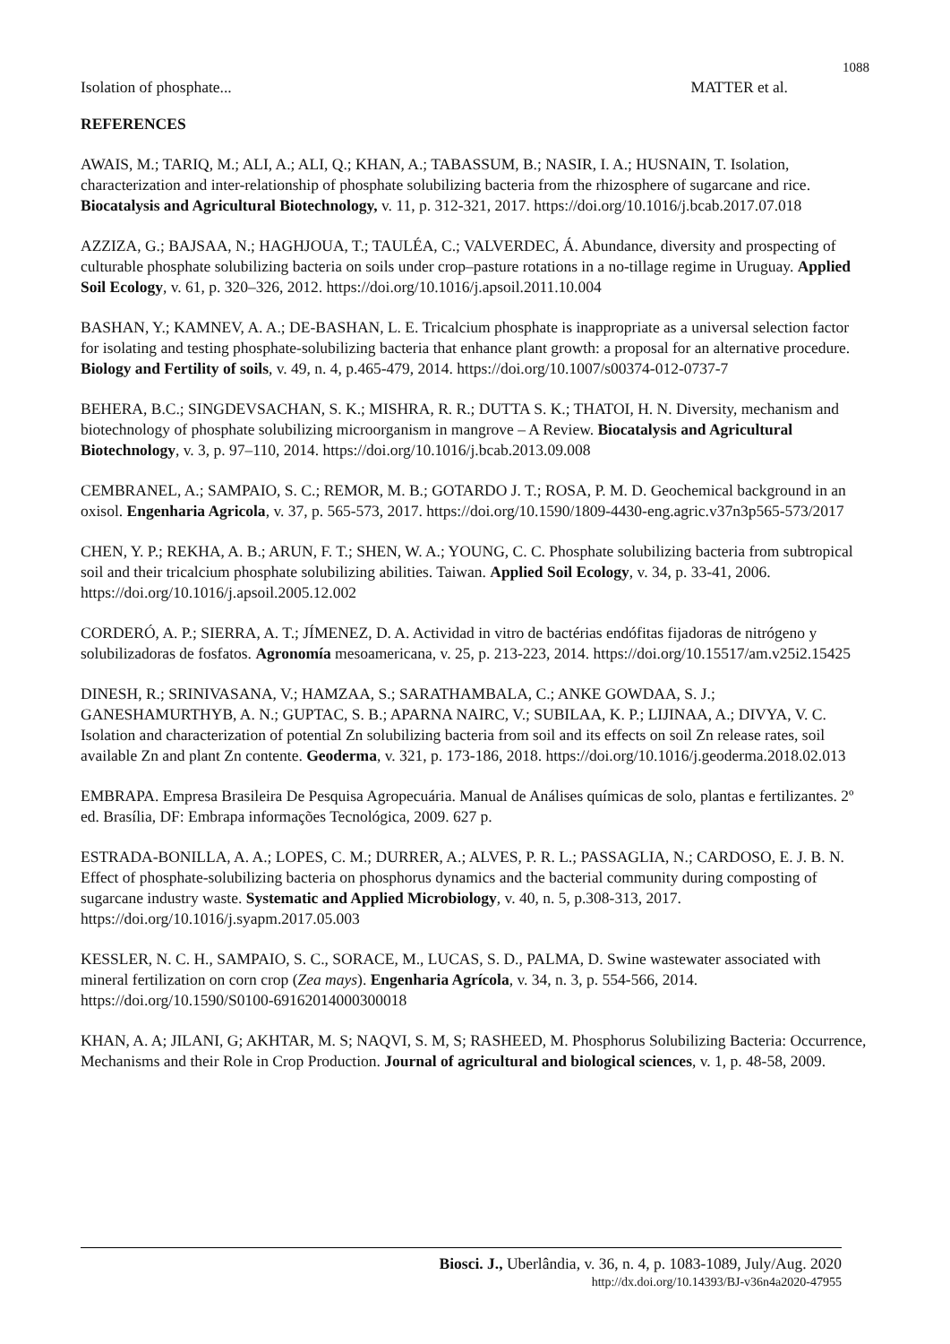1088
Isolation of phosphate... MATTER et al.
REFERENCES
AWAIS, M.; TARIQ, M.; ALI, A.; ALI, Q.; KHAN, A.; TABASSUM, B.; NASIR, I. A.; HUSNAIN, T. Isolation, characterization and inter-relationship of phosphate solubilizing bacteria from the rhizosphere of sugarcane and rice. Biocatalysis and Agricultural Biotechnology, v. 11, p. 312-321, 2017. https://doi.org/10.1016/j.bcab.2017.07.018
AZZIZA, G.; BAJSAA, N.; HAGHJOUA, T.; TAULÉA, C.; VALVERDEC, Á. Abundance, diversity and prospecting of culturable phosphate solubilizing bacteria on soils under crop–pasture rotations in a no-tillage regime in Uruguay. Applied Soil Ecology, v. 61, p. 320–326, 2012. https://doi.org/10.1016/j.apsoil.2011.10.004
BASHAN, Y.; KAMNEV, A. A.; DE-BASHAN, L. E. Tricalcium phosphate is inappropriate as a universal selection factor for isolating and testing phosphate-solubilizing bacteria that enhance plant growth: a proposal for an alternative procedure. Biology and Fertility of soils, v. 49, n. 4, p.465-479, 2014. https://doi.org/10.1007/s00374-012-0737-7
BEHERA, B.C.; SINGDEVSACHAN, S. K.; MISHRA, R. R.; DUTTA S. K.; THATOI, H. N. Diversity, mechanism and biotechnology of phosphate solubilizing microorganism in mangrove – A Review. Biocatalysis and Agricultural Biotechnology, v. 3, p. 97–110, 2014. https://doi.org/10.1016/j.bcab.2013.09.008
CEMBRANEL, A.; SAMPAIO, S. C.; REMOR, M. B.; GOTARDO J. T.; ROSA, P. M. D. Geochemical background in an oxisol. Engenharia Agricola, v. 37, p. 565-573, 2017. https://doi.org/10.1590/1809-4430-eng.agric.v37n3p565-573/2017
CHEN, Y. P.; REKHA, A. B.; ARUN, F. T.; SHEN, W. A.; YOUNG, C. C. Phosphate solubilizing bacteria from subtropical soil and their tricalcium phosphate solubilizing abilities. Taiwan. Applied Soil Ecology, v. 34, p. 33-41, 2006. https://doi.org/10.1016/j.apsoil.2005.12.002
CORDERÓ, A. P.; SIERRA, A. T.; JÍMENEZ, D. A. Actividad in vitro de bactérias endófitas fijadoras de nitrógeno y solubilizadoras de fosfatos. Agronomía mesoamericana, v. 25, p. 213-223, 2014. https://doi.org/10.15517/am.v25i2.15425
DINESH, R.; SRINIVASANA, V.; HAMZAA, S.; SARATHAMBALA, C.; ANKE GOWDAA, S. J.; GANESHAMURTHYB, A. N.; GUPTAC, S. B.; APARNA NAIRC, V.; SUBILAA, K. P.; LIJINAA, A.; DIVYA, V. C. Isolation and characterization of potential Zn solubilizing bacteria from soil and its effects on soil Zn release rates, soil available Zn and plant Zn contente. Geoderma, v. 321, p. 173-186, 2018. https://doi.org/10.1016/j.geoderma.2018.02.013
EMBRAPA. Empresa Brasileira De Pesquisa Agropecuária. Manual de Análises químicas de solo, plantas e fertilizantes. 2º ed. Brasília, DF: Embrapa informações Tecnológica, 2009. 627 p.
ESTRADA-BONILLA, A. A.; LOPES, C. M.; DURRER, A.; ALVES, P. R. L.; PASSAGLIA, N.; CARDOSO, E. J. B. N. Effect of phosphate-solubilizing bacteria on phosphorus dynamics and the bacterial community during composting of sugarcane industry waste. Systematic and Applied Microbiology, v. 40, n. 5, p.308-313, 2017. https://doi.org/10.1016/j.syapm.2017.05.003
KESSLER, N. C. H., SAMPAIO, S. C., SORACE, M., LUCAS, S. D., PALMA, D. Swine wastewater associated with mineral fertilization on corn crop (Zea mays). Engenharia Agrícola, v. 34, n. 3, p. 554-566, 2014. https://doi.org/10.1590/S0100-69162014000300018
KHAN, A. A; JILANI, G; AKHTAR, M. S; NAQVI, S. M, S; RASHEED, M. Phosphorus Solubilizing Bacteria: Occurrence, Mechanisms and their Role in Crop Production. Journal of agricultural and biological sciences, v. 1, p. 48-58, 2009.
Biosci. J., Uberlândia, v. 36, n. 4, p. 1083-1089, July/Aug. 2020
http://dx.doi.org/10.14393/BJ-v36n4a2020-47955